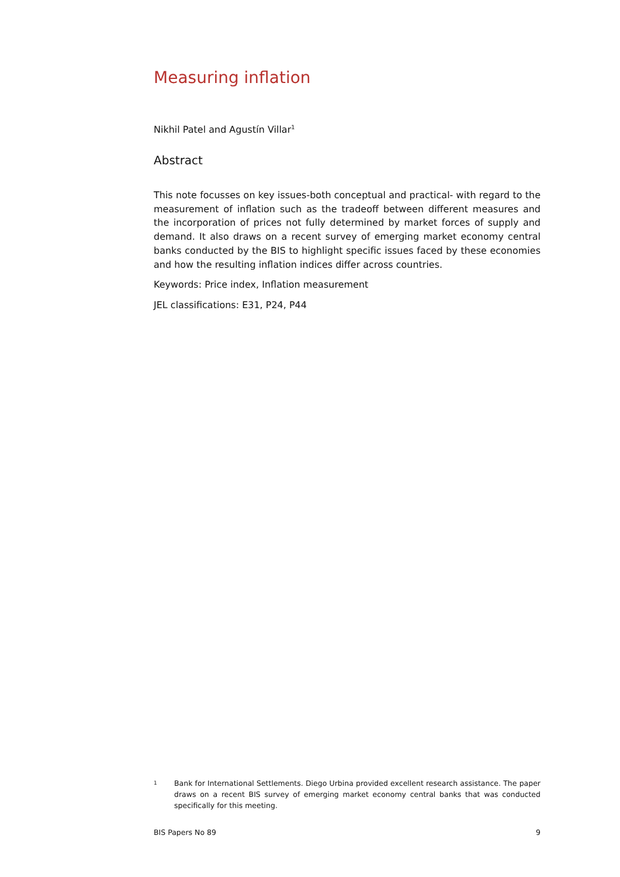Measuring inflation
Nikhil Patel and Agustín Villar<sup>1</sup>
Abstract
This note focusses on key issues-both conceptual and practical- with regard to the measurement of inflation such as the tradeoff between different measures and the incorporation of prices not fully determined by market forces of supply and demand. It also draws on a recent survey of emerging market economy central banks conducted by the BIS to highlight specific issues faced by these economies and how the resulting inflation indices differ across countries.
Keywords: Price index, Inflation measurement
JEL classifications: E31, P24, P44
1
Bank for International Settlements. Diego Urbina provided excellent research assistance. The paper draws on a recent BIS survey of emerging market economy central banks that was conducted specifically for this meeting.
BIS Papers No 89 9